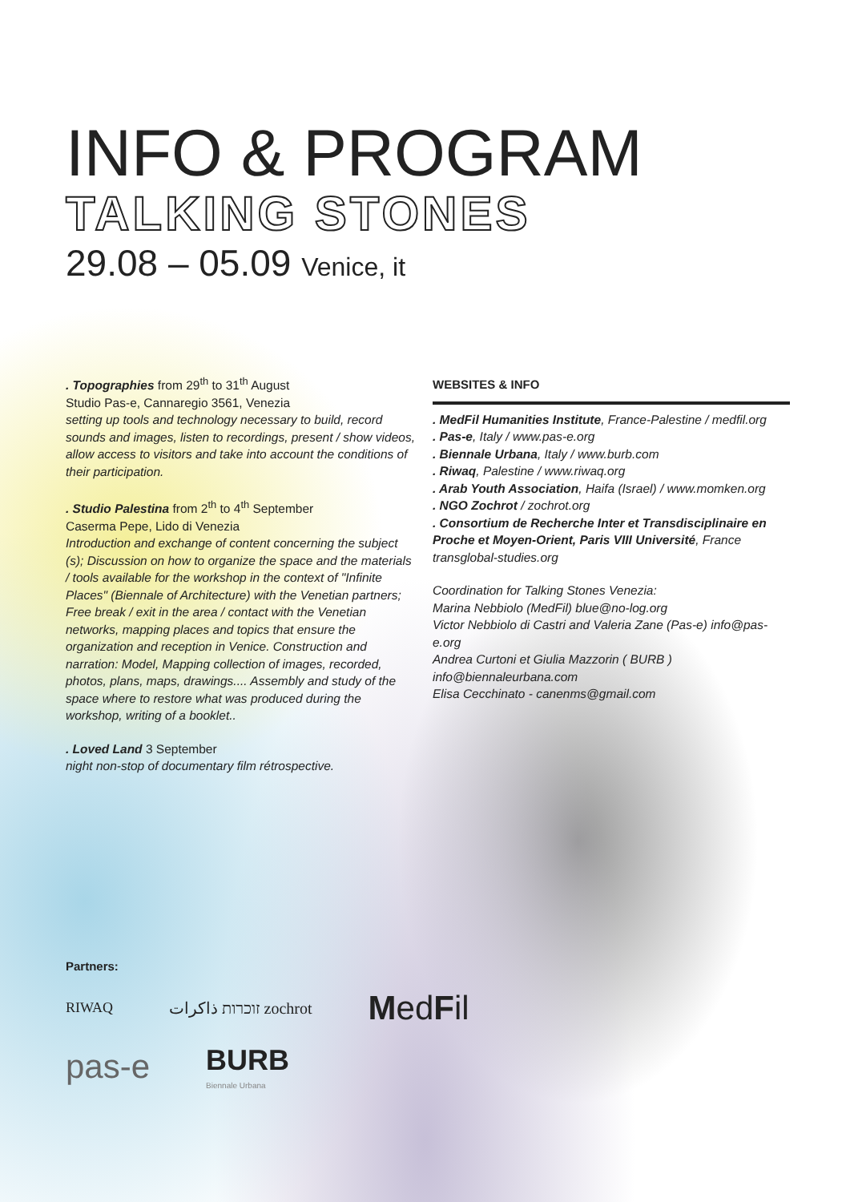INFO & PROGRAM
TALKING STONES
29.08 – 05.09 Venice, it
. Topographies from 29<sup>th</sup> to 31<sup>th</sup> August
Studio Pas-e, Cannaregio 3561, Venezia
setting up tools and technology necessary to build, record sounds and images, listen to recordings, present / show videos, allow access to visitors and take into account the conditions of their participation.
. Studio Palestina from 2<sup>th</sup> to 4<sup>th</sup> September
Caserma Pepe, Lido di Venezia
Introduction and exchange of content concerning the subject (s); Discussion on how to organize the space and the materials / tools available for the workshop in the context of "Infinite Places" (Biennale of Architecture) with the Venetian partners; Free break / exit in the area / contact with the Venetian networks, mapping places and topics that ensure the organization and reception in Venice. Construction and narration: Model, Mapping collection of images, recorded, photos, plans, maps, drawings.... Assembly and study of the space where to restore what was produced during the workshop, writing of a booklet..
. Loved Land 3 September
night non-stop of documentary film rétrospective.
WEBSITES & INFO
. MedFil Humanities Institute, France-Palestine / medfil.org
. Pas-e, Italy / www.pas-e.org
. Biennale Urbana, Italy / www.burb.com
. Riwaq, Palestine / www.riwaq.org
. Arab Youth Association, Haifa (Israel) / www.momken.org
. NGO Zochrot / zochrot.org
. Consortium de Recherche Inter et Transdisciplinaire en Proche et Moyen-Orient, Paris VIII Université, France
transglobal-studies.org
Coordination for Talking Stones Venezia:
Marina Nebbiolo (MedFil) blue@no-log.org
Victor Nebbiolo di Castri and Valeria Zane (Pas-e) info@pas-e.org
Andrea Curtoni et Giulia Mazzorin ( BURB )
info@biennaleurbana.com
Elisa Cecchinato - canenms@gmail.com
Partners:
RIWAQ זוכרות ذاكرات zochrot MedFil
pas-e BURB
Biennale Urbana